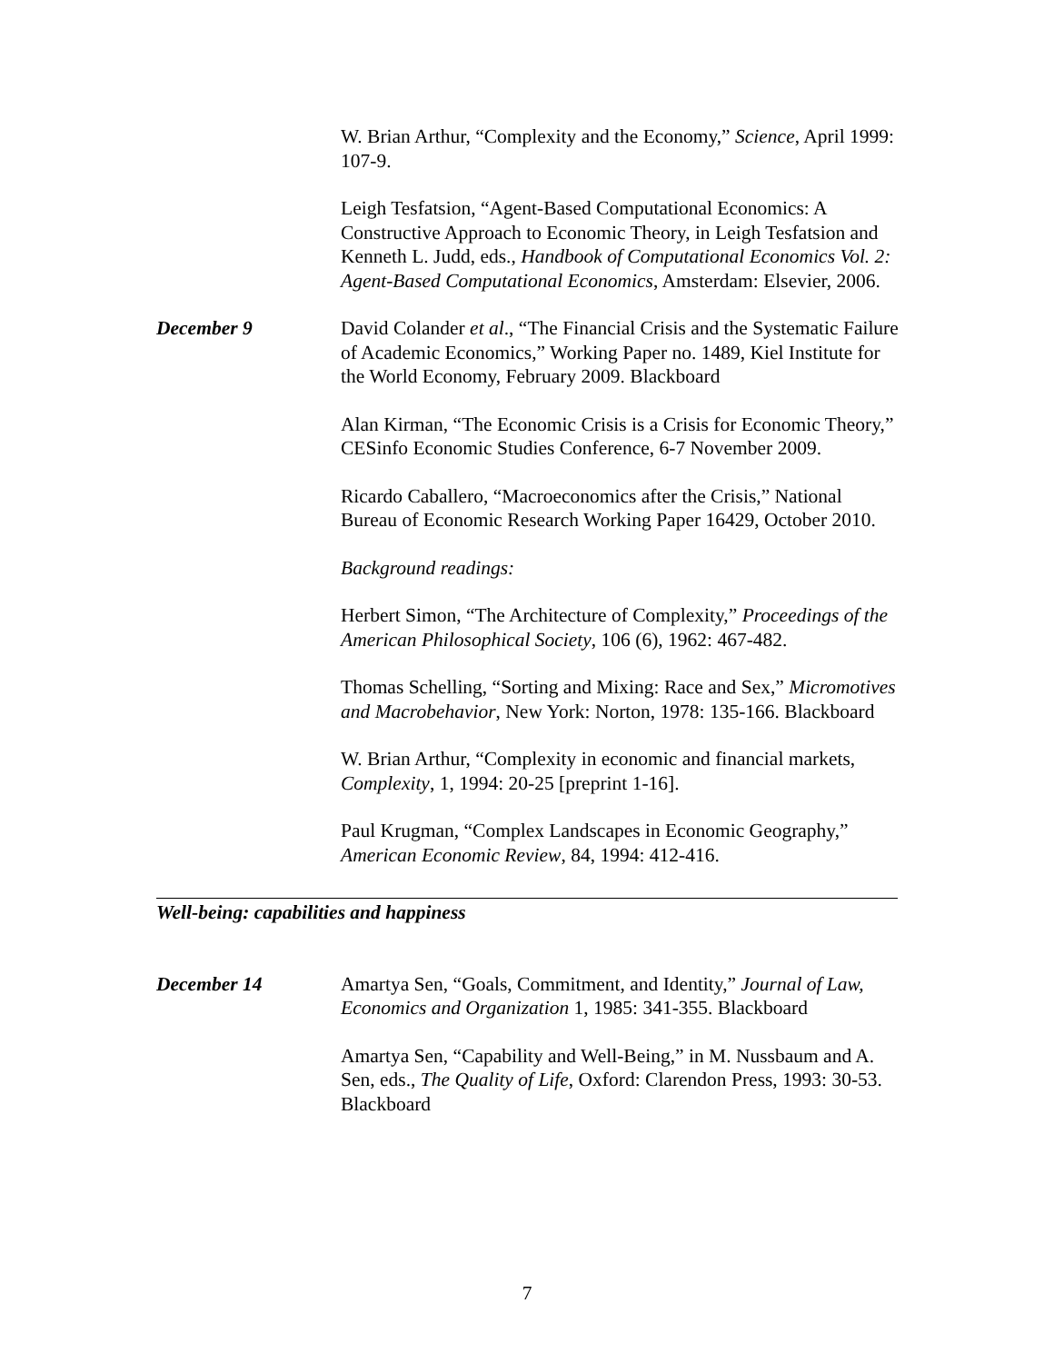W. Brian Arthur, “Complexity and the Economy,” Science, April 1999: 107-9.
Leigh Tesfatsion, “Agent-Based Computational Economics: A Constructive Approach to Economic Theory, in Leigh Tesfatsion and Kenneth L. Judd, eds., Handbook of Computational Economics Vol. 2: Agent-Based Computational Economics, Amsterdam: Elsevier, 2006.
December 9 David Colander et al., “The Financial Crisis and the Systematic Failure of Academic Economics,” Working Paper no. 1489, Kiel Institute for the World Economy, February 2009. Blackboard
Alan Kirman, “The Economic Crisis is a Crisis for Economic Theory,” CESinfo Economic Studies Conference, 6-7 November 2009.
Ricardo Caballero, “Macroeconomics after the Crisis,” National Bureau of Economic Research Working Paper 16429, October 2010.
Background readings:
Herbert Simon, “The Architecture of Complexity,” Proceedings of the American Philosophical Society, 106 (6), 1962: 467-482.
Thomas Schelling, “Sorting and Mixing: Race and Sex,” Micromotives and Macrobehavior, New York: Norton, 1978: 135-166. Blackboard
W. Brian Arthur, “Complexity in economic and financial markets, Complexity, 1, 1994: 20-25 [preprint 1-16].
Paul Krugman, “Complex Landscapes in Economic Geography,” American Economic Review, 84, 1994: 412-416.
Well-being: capabilities and happiness
December 14 Amartya Sen, “Goals, Commitment, and Identity,” Journal of Law, Economics and Organization 1, 1985: 341-355. Blackboard
Amartya Sen, “Capability and Well-Being,” in M. Nussbaum and A. Sen, eds., The Quality of Life, Oxford: Clarendon Press, 1993: 30-53. Blackboard
7